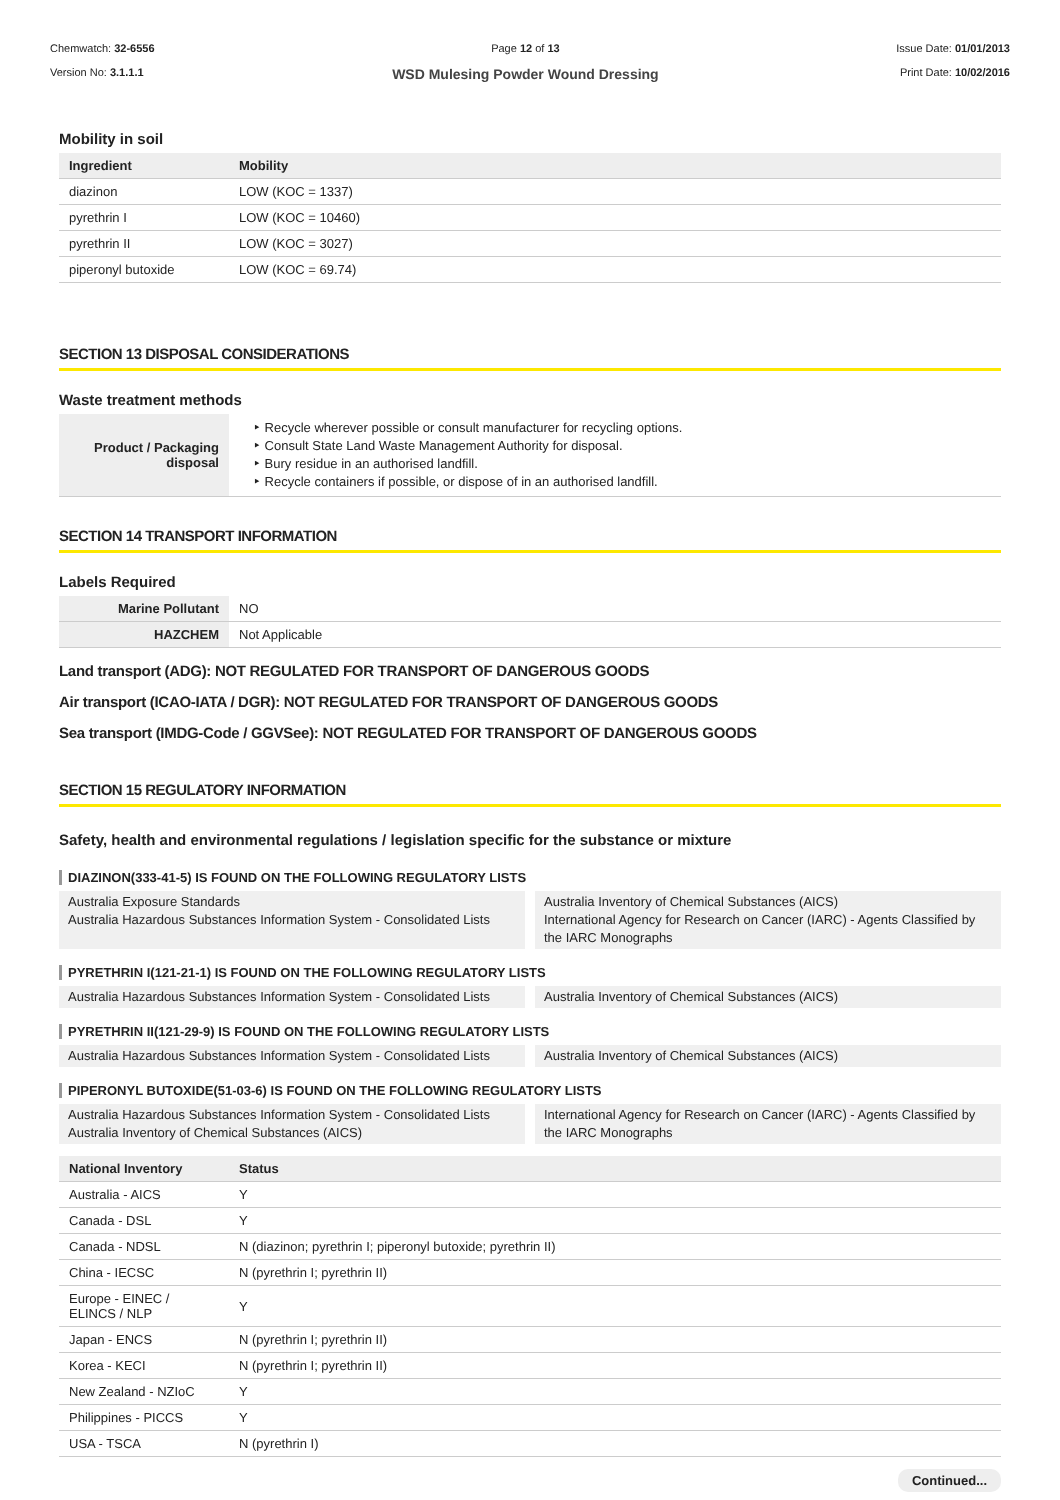Chemwatch: 32-6556
Version No: 3.1.1.1
Page 12 of 13
WSD Mulesing Powder Wound Dressing
Issue Date: 01/01/2013
Print Date: 10/02/2016
Mobility in soil
| Ingredient | Mobility |
| --- | --- |
| diazinon | LOW (KOC = 1337) |
| pyrethrin I | LOW (KOC = 10460) |
| pyrethrin II | LOW (KOC = 3027) |
| piperonyl butoxide | LOW (KOC = 69.74) |
SECTION 13 DISPOSAL CONSIDERATIONS
Waste treatment methods
| Product / Packaging disposal | ‣ Recycle wherever possible or consult manufacturer for recycling options. ‣ Consult State Land Waste Management Authority for disposal. ‣ Bury residue in an authorised landfill. ‣ Recycle containers if possible, or dispose of in an authorised landfill. |
SECTION 14 TRANSPORT INFORMATION
Labels Required
| Marine Pollutant | NO |
| HAZCHEM | Not Applicable |
Land transport (ADG): NOT REGULATED FOR TRANSPORT OF DANGEROUS GOODS
Air transport (ICAO-IATA / DGR): NOT REGULATED FOR TRANSPORT OF DANGEROUS GOODS
Sea transport (IMDG-Code / GGVSee): NOT REGULATED FOR TRANSPORT OF DANGEROUS GOODS
SECTION 15 REGULATORY INFORMATION
Safety, health and environmental regulations / legislation specific for the substance or mixture
DIAZINON(333-41-5) IS FOUND ON THE FOLLOWING REGULATORY LISTS
Australia Exposure Standards
Australia Hazardous Substances Information System - Consolidated Lists
Australia Inventory of Chemical Substances (AICS)
International Agency for Research on Cancer (IARC) - Agents Classified by the IARC Monographs
PYRETHRIN I(121-21-1) IS FOUND ON THE FOLLOWING REGULATORY LISTS
Australia Hazardous Substances Information System - Consolidated Lists
Australia Inventory of Chemical Substances (AICS)
PYRETHRIN II(121-29-9) IS FOUND ON THE FOLLOWING REGULATORY LISTS
Australia Hazardous Substances Information System - Consolidated Lists
Australia Inventory of Chemical Substances (AICS)
PIPERONYL BUTOXIDE(51-03-6) IS FOUND ON THE FOLLOWING REGULATORY LISTS
Australia Hazardous Substances Information System - Consolidated Lists
Australia Inventory of Chemical Substances (AICS)
International Agency for Research on Cancer (IARC) - Agents Classified by the IARC Monographs
| National Inventory | Status |
| --- | --- |
| Australia - AICS | Y |
| Canada - DSL | Y |
| Canada - NDSL | N (diazinon; pyrethrin I; piperonyl butoxide; pyrethrin II) |
| China - IECSC | N (pyrethrin I; pyrethrin II) |
| Europe - EINEC / ELINCS / NLP | Y |
| Japan - ENCS | N (pyrethrin I; pyrethrin II) |
| Korea - KECI | N (pyrethrin I; pyrethrin II) |
| New Zealand - NZIoC | Y |
| Philippines - PICCS | Y |
| USA - TSCA | N (pyrethrin I) |
Continued...